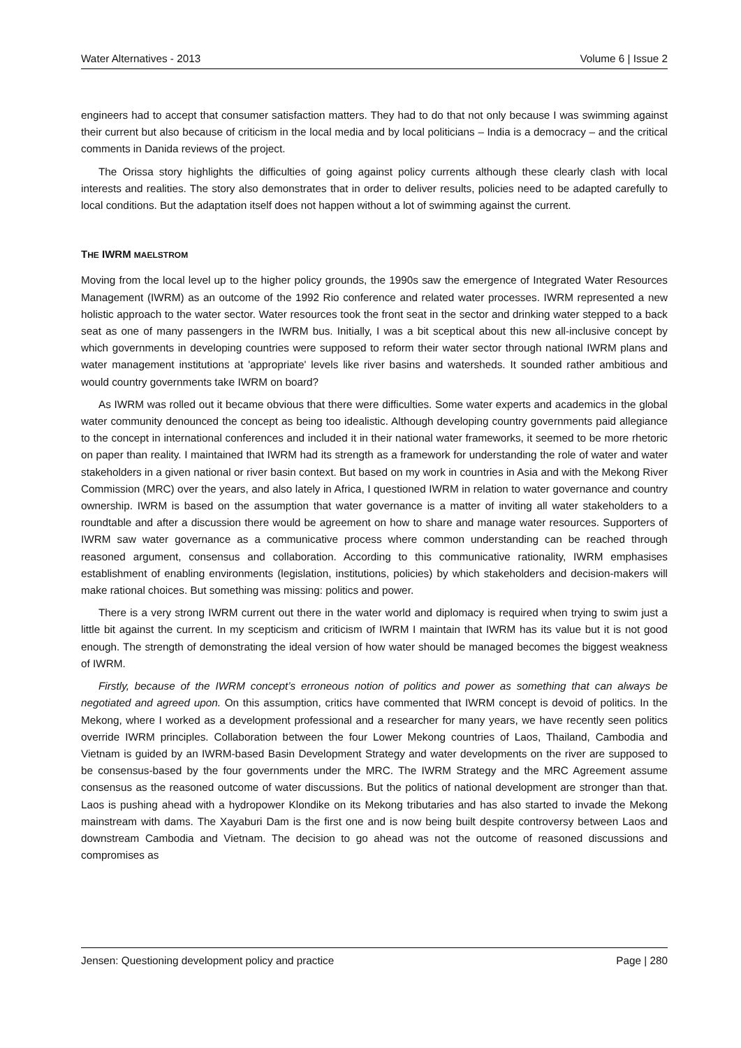Water Alternatives - 2013 Volume 6 | Issue 2
engineers had to accept that consumer satisfaction matters. They had to do that not only because I was swimming against their current but also because of criticism in the local media and by local politicians – India is a democracy – and the critical comments in Danida reviews of the project.
The Orissa story highlights the difficulties of going against policy currents although these clearly clash with local interests and realities. The story also demonstrates that in order to deliver results, policies need to be adapted carefully to local conditions. But the adaptation itself does not happen without a lot of swimming against the current.
THE IWRM MAELSTROM
Moving from the local level up to the higher policy grounds, the 1990s saw the emergence of Integrated Water Resources Management (IWRM) as an outcome of the 1992 Rio conference and related water processes. IWRM represented a new holistic approach to the water sector. Water resources took the front seat in the sector and drinking water stepped to a back seat as one of many passengers in the IWRM bus. Initially, I was a bit sceptical about this new all-inclusive concept by which governments in developing countries were supposed to reform their water sector through national IWRM plans and water management institutions at 'appropriate' levels like river basins and watersheds. It sounded rather ambitious and would country governments take IWRM on board?
As IWRM was rolled out it became obvious that there were difficulties. Some water experts and academics in the global water community denounced the concept as being too idealistic. Although developing country governments paid allegiance to the concept in international conferences and included it in their national water frameworks, it seemed to be more rhetoric on paper than reality. I maintained that IWRM had its strength as a framework for understanding the role of water and water stakeholders in a given national or river basin context. But based on my work in countries in Asia and with the Mekong River Commission (MRC) over the years, and also lately in Africa, I questioned IWRM in relation to water governance and country ownership. IWRM is based on the assumption that water governance is a matter of inviting all water stakeholders to a roundtable and after a discussion there would be agreement on how to share and manage water resources. Supporters of IWRM saw water governance as a communicative process where common understanding can be reached through reasoned argument, consensus and collaboration. According to this communicative rationality, IWRM emphasises establishment of enabling environments (legislation, institutions, policies) by which stakeholders and decision-makers will make rational choices. But something was missing: politics and power.
There is a very strong IWRM current out there in the water world and diplomacy is required when trying to swim just a little bit against the current. In my scepticism and criticism of IWRM I maintain that IWRM has its value but it is not good enough. The strength of demonstrating the ideal version of how water should be managed becomes the biggest weakness of IWRM.
Firstly, because of the IWRM concept’s erroneous notion of politics and power as something that can always be negotiated and agreed upon. On this assumption, critics have commented that IWRM concept is devoid of politics. In the Mekong, where I worked as a development professional and a researcher for many years, we have recently seen politics override IWRM principles. Collaboration between the four Lower Mekong countries of Laos, Thailand, Cambodia and Vietnam is guided by an IWRM-based Basin Development Strategy and water developments on the river are supposed to be consensus-based by the four governments under the MRC. The IWRM Strategy and the MRC Agreement assume consensus as the reasoned outcome of water discussions. But the politics of national development are stronger than that. Laos is pushing ahead with a hydropower Klondike on its Mekong tributaries and has also started to invade the Mekong mainstream with dams. The Xayaburi Dam is the first one and is now being built despite controversy between Laos and downstream Cambodia and Vietnam. The decision to go ahead was not the outcome of reasoned discussions and compromises as
Jensen: Questioning development policy and practice Page | 280